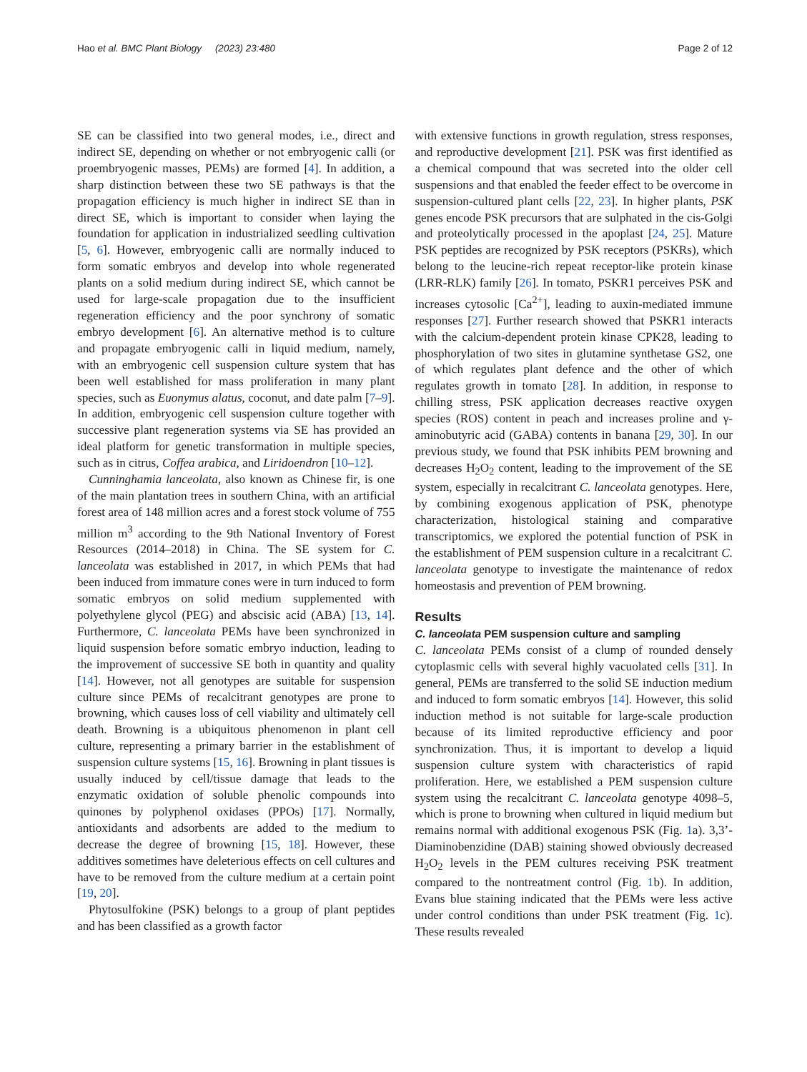Hao et al. BMC Plant Biology (2023) 23:480 Page 2 of 12
SE can be classified into two general modes, i.e., direct and indirect SE, depending on whether or not embryogenic calli (or proembryogenic masses, PEMs) are formed [4]. In addition, a sharp distinction between these two SE pathways is that the propagation efficiency is much higher in indirect SE than in direct SE, which is important to consider when laying the foundation for application in industrialized seedling cultivation [5, 6]. However, embryogenic calli are normally induced to form somatic embryos and develop into whole regenerated plants on a solid medium during indirect SE, which cannot be used for large-scale propagation due to the insufficient regeneration efficiency and the poor synchrony of somatic embryo development [6]. An alternative method is to culture and propagate embryogenic calli in liquid medium, namely, with an embryogenic cell suspension culture system that has been well established for mass proliferation in many plant species, such as Euonymus alatus, coconut, and date palm [7–9]. In addition, embryogenic cell suspension culture together with successive plant regeneration systems via SE has provided an ideal platform for genetic transformation in multiple species, such as in citrus, Coffea arabica, and Liridoendron [10–12].
Cunninghamia lanceolata, also known as Chinese fir, is one of the main plantation trees in southern China, with an artificial forest area of 148 million acres and a forest stock volume of 755 million m<sup>3</sup> according to the 9th National Inventory of Forest Resources (2014–2018) in China. The SE system for C. lanceolata was established in 2017, in which PEMs that had been induced from immature cones were in turn induced to form somatic embryos on solid medium supplemented with polyethylene glycol (PEG) and abscisic acid (ABA) [13, 14]. Furthermore, C. lanceolata PEMs have been synchronized in liquid suspension before somatic embryo induction, leading to the improvement of successive SE both in quantity and quality [14]. However, not all genotypes are suitable for suspension culture since PEMs of recalcitrant genotypes are prone to browning, which causes loss of cell viability and ultimately cell death. Browning is a ubiquitous phenomenon in plant cell culture, representing a primary barrier in the establishment of suspension culture systems [15, 16]. Browning in plant tissues is usually induced by cell/tissue damage that leads to the enzymatic oxidation of soluble phenolic compounds into quinones by polyphenol oxidases (PPOs) [17]. Normally, antioxidants and adsorbents are added to the medium to decrease the degree of browning [15, 18]. However, these additives sometimes have deleterious effects on cell cultures and have to be removed from the culture medium at a certain point [19, 20].
Phytosulfokine (PSK) belongs to a group of plant peptides and has been classified as a growth factor
with extensive functions in growth regulation, stress responses, and reproductive development [21]. PSK was first identified as a chemical compound that was secreted into the older cell suspensions and that enabled the feeder effect to be overcome in suspension-cultured plant cells [22, 23]. In higher plants, PSK genes encode PSK precursors that are sulphated in the cis-Golgi and proteolytically processed in the apoplast [24, 25]. Mature PSK peptides are recognized by PSK receptors (PSKRs), which belong to the leucine-rich repeat receptor-like protein kinase (LRR-RLK) family [26]. In tomato, PSKR1 perceives PSK and increases cytosolic [Ca<sup>2+</sup>], leading to auxin-mediated immune responses [27]. Further research showed that PSKR1 interacts with the calcium-dependent protein kinase CPK28, leading to phosphorylation of two sites in glutamine synthetase GS2, one of which regulates plant defence and the other of which regulates growth in tomato [28]. In addition, in response to chilling stress, PSK application decreases reactive oxygen species (ROS) content in peach and increases proline and γ-aminobutyric acid (GABA) contents in banana [29, 30]. In our previous study, we found that PSK inhibits PEM browning and decreases H<sub>2</sub>O<sub>2</sub> content, leading to the improvement of the SE system, especially in recalcitrant C. lanceolata genotypes. Here, by combining exogenous application of PSK, phenotype characterization, histological staining and comparative transcriptomics, we explored the potential function of PSK in the establishment of PEM suspension culture in a recalcitrant C. lanceolata genotype to investigate the maintenance of redox homeostasis and prevention of PEM browning.
Results
C. lanceolata PEM suspension culture and sampling
C. lanceolata PEMs consist of a clump of rounded densely cytoplasmic cells with several highly vacuolated cells [31]. In general, PEMs are transferred to the solid SE induction medium and induced to form somatic embryos [14]. However, this solid induction method is not suitable for large-scale production because of its limited reproductive efficiency and poor synchronization. Thus, it is important to develop a liquid suspension culture system with characteristics of rapid proliferation. Here, we established a PEM suspension culture system using the recalcitrant C. lanceolata genotype 4098–5, which is prone to browning when cultured in liquid medium but remains normal with additional exogenous PSK (Fig. 1a). 3,3’-Diaminobenzidine (DAB) staining showed obviously decreased H<sub>2</sub>O<sub>2</sub> levels in the PEM cultures receiving PSK treatment compared to the nontreatment control (Fig. 1b). In addition, Evans blue staining indicated that the PEMs were less active under control conditions than under PSK treatment (Fig. 1c). These results revealed